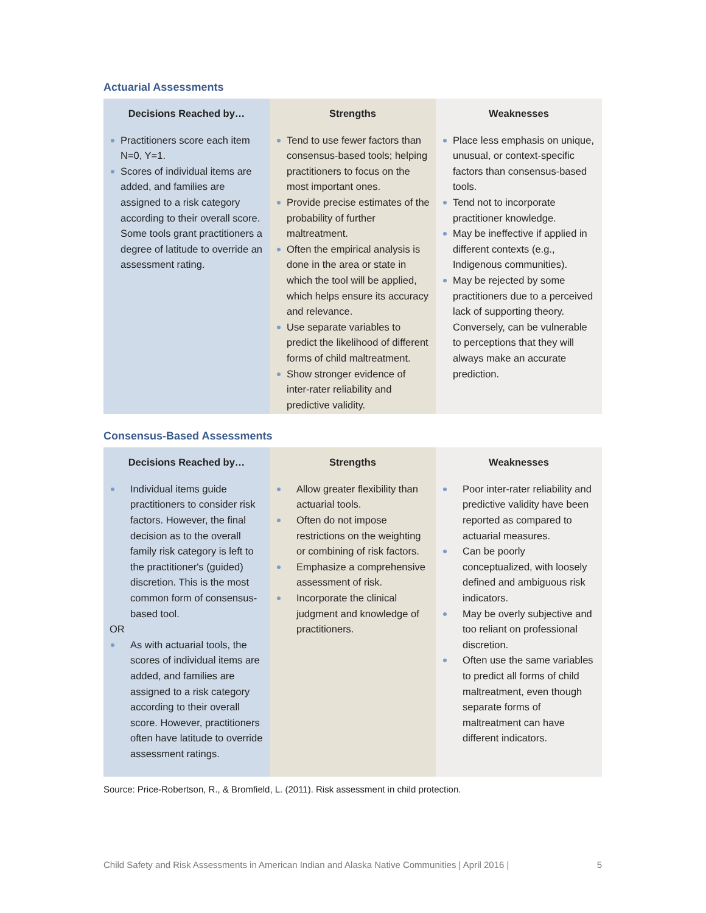Actuarial Assessments
| Decisions Reached by… | Strengths | Weaknesses |
| --- | --- | --- |
| Practitioners score each item N=0, Y=1. Scores of individual items are added, and families are assigned to a risk category according to their overall score. Some tools grant practitioners a degree of latitude to override an assessment rating. | Tend to use fewer factors than consensus-based tools; helping practitioners to focus on the most important ones. Provide precise estimates of the probability of further maltreatment. Often the empirical analysis is done in the area or state in which the tool will be applied, which helps ensure its accuracy and relevance. Use separate variables to predict the likelihood of different forms of child maltreatment. Show stronger evidence of inter-rater reliability and predictive validity. | Place less emphasis on unique, unusual, or context-specific factors than consensus-based tools. Tend not to incorporate practitioner knowledge. May be ineffective if applied in different contexts (e.g., Indigenous communities). May be rejected by some practitioners due to a perceived lack of supporting theory. Conversely, can be vulnerable to perceptions that they will always make an accurate prediction. |
Consensus-Based Assessments
| Decisions Reached by… | Strengths | Weaknesses |
| --- | --- | --- |
| Individual items guide practitioners to consider risk factors. However, the final decision as to the overall family risk category is left to the practitioner's (guided) discretion. This is the most common form of consensus-based tool. OR As with actuarial tools, the scores of individual items are added, and families are assigned to a risk category according to their overall score. However, practitioners often have latitude to override assessment ratings. | Allow greater flexibility than actuarial tools. Often do not impose restrictions on the weighting or combining of risk factors. Emphasize a comprehensive assessment of risk. Incorporate the clinical judgment and knowledge of practitioners. | Poor inter-rater reliability and predictive validity have been reported as compared to actuarial measures. Can be poorly conceptualized, with loosely defined and ambiguous risk indicators. May be overly subjective and too reliant on professional discretion. Often use the same variables to predict all forms of child maltreatment, even though separate forms of maltreatment can have different indicators. |
Source: Price-Robertson, R., & Bromfield, L. (2011). Risk assessment in child protection.
Child Safety and Risk Assessments in American Indian and Alaska Native Communities | April 2016 | 5